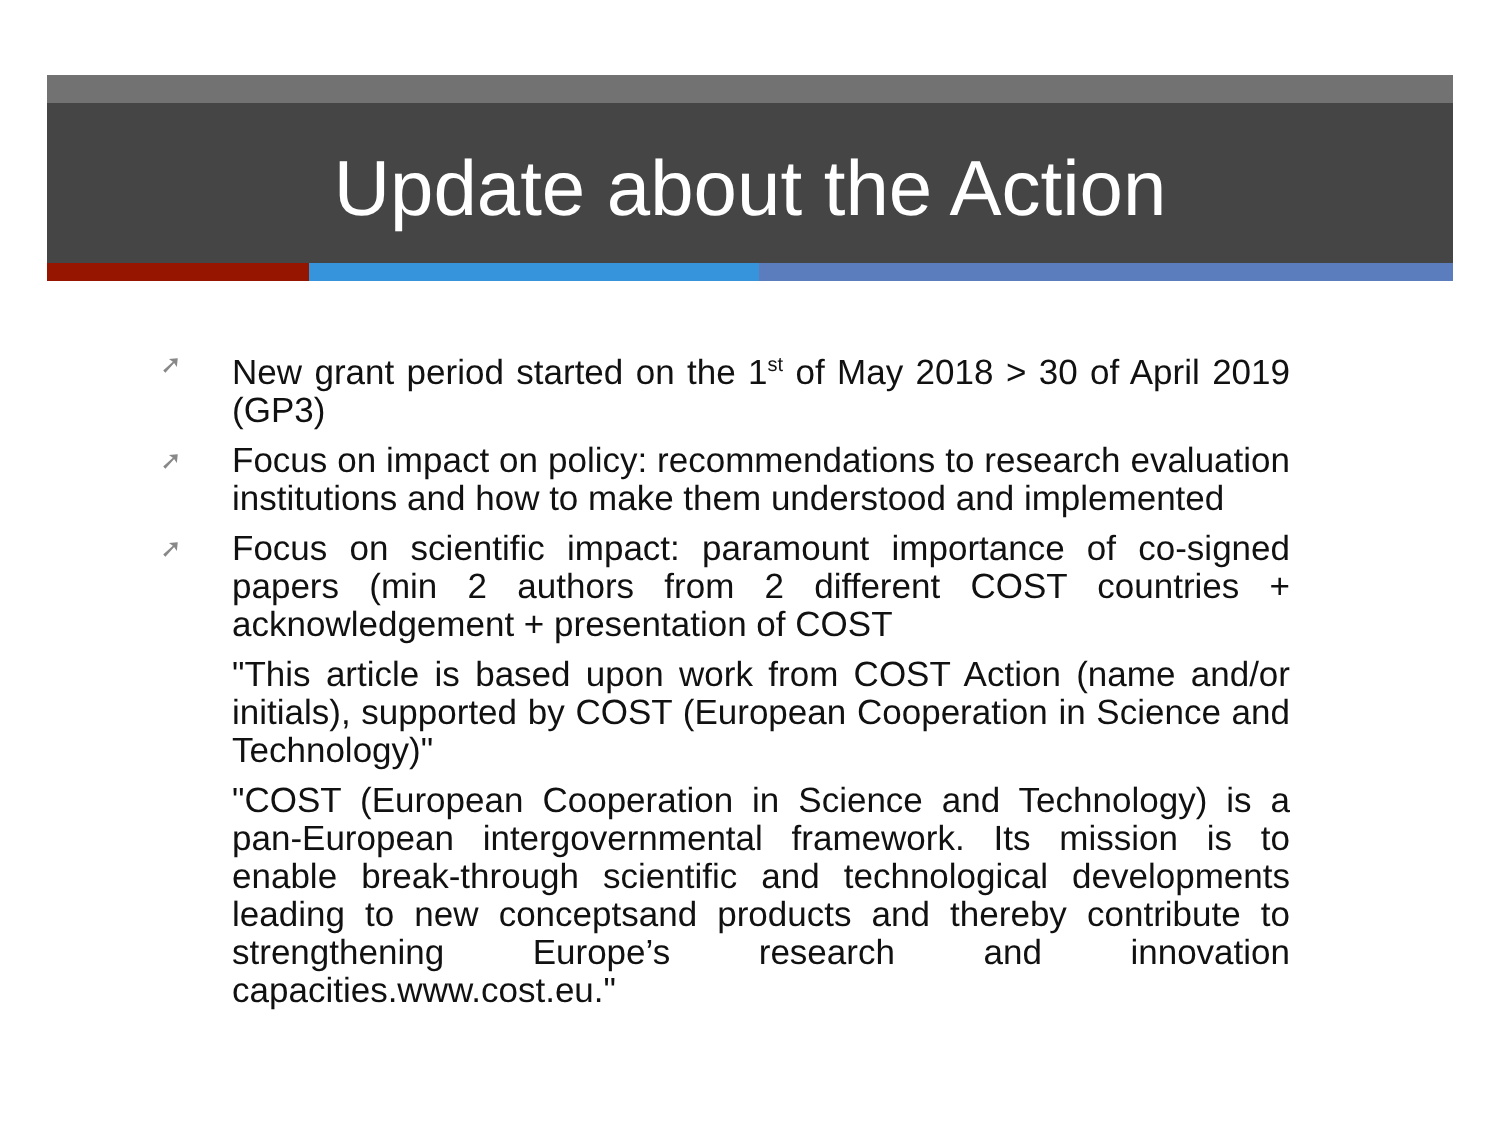Update about the Action
➚ New grant period started on the 1<sup>st</sup> of May 2018 > 30 of April 2019 (GP3)
➚ Focus on impact on policy: recommendations to research evaluation institutions and how to make them understood and implemented
➚ Focus on scientific impact: paramount importance of co-signed papers (min 2 authors from 2 different COST countries + acknowledgement + presentation of COST
"This article is based upon work from COST Action (name and/or initials), supported by COST (European Cooperation in Science and Technology)"
"COST (European Cooperation in Science and Technology) is a pan-European intergovernmental framework. Its mission is to enable break-through scientific and technological developments leading to new conceptsand products and thereby contribute to strengthening Europe’s research and innovation capacities.www.cost.eu."